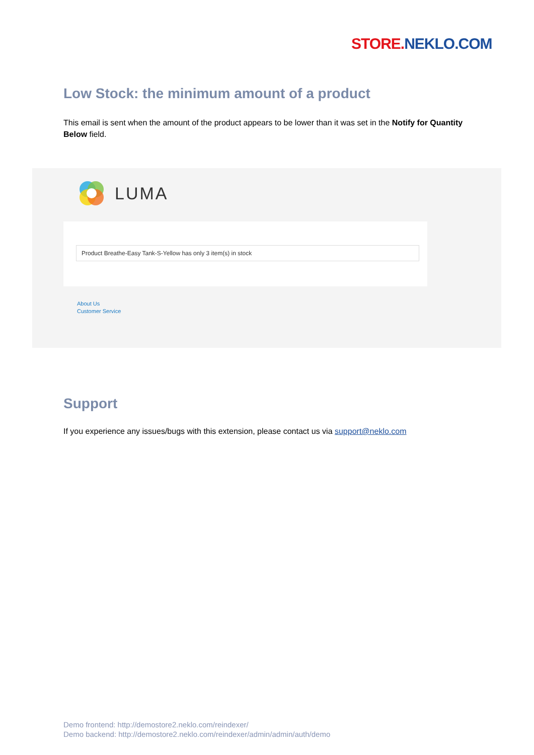STORE. NEKLO.COM
Low Stock: the minimum amount of a product
This email is sent when the amount of the product appears to be lower than it was set in the Notify for Quantity Below field.
LUMA
Product Breathe-Easy Tank-S-Yellow has only 3 item(s) in stock
About Us
Customer Service
Support
If you experience any issues/bugs with this extension, please contact us via support@neklo.com
Demo frontend: http://demostore2.neklo.com/reindexer/
Demo backend: http://demostore2.neklo.com/reindexer/admin/admin/auth/demo